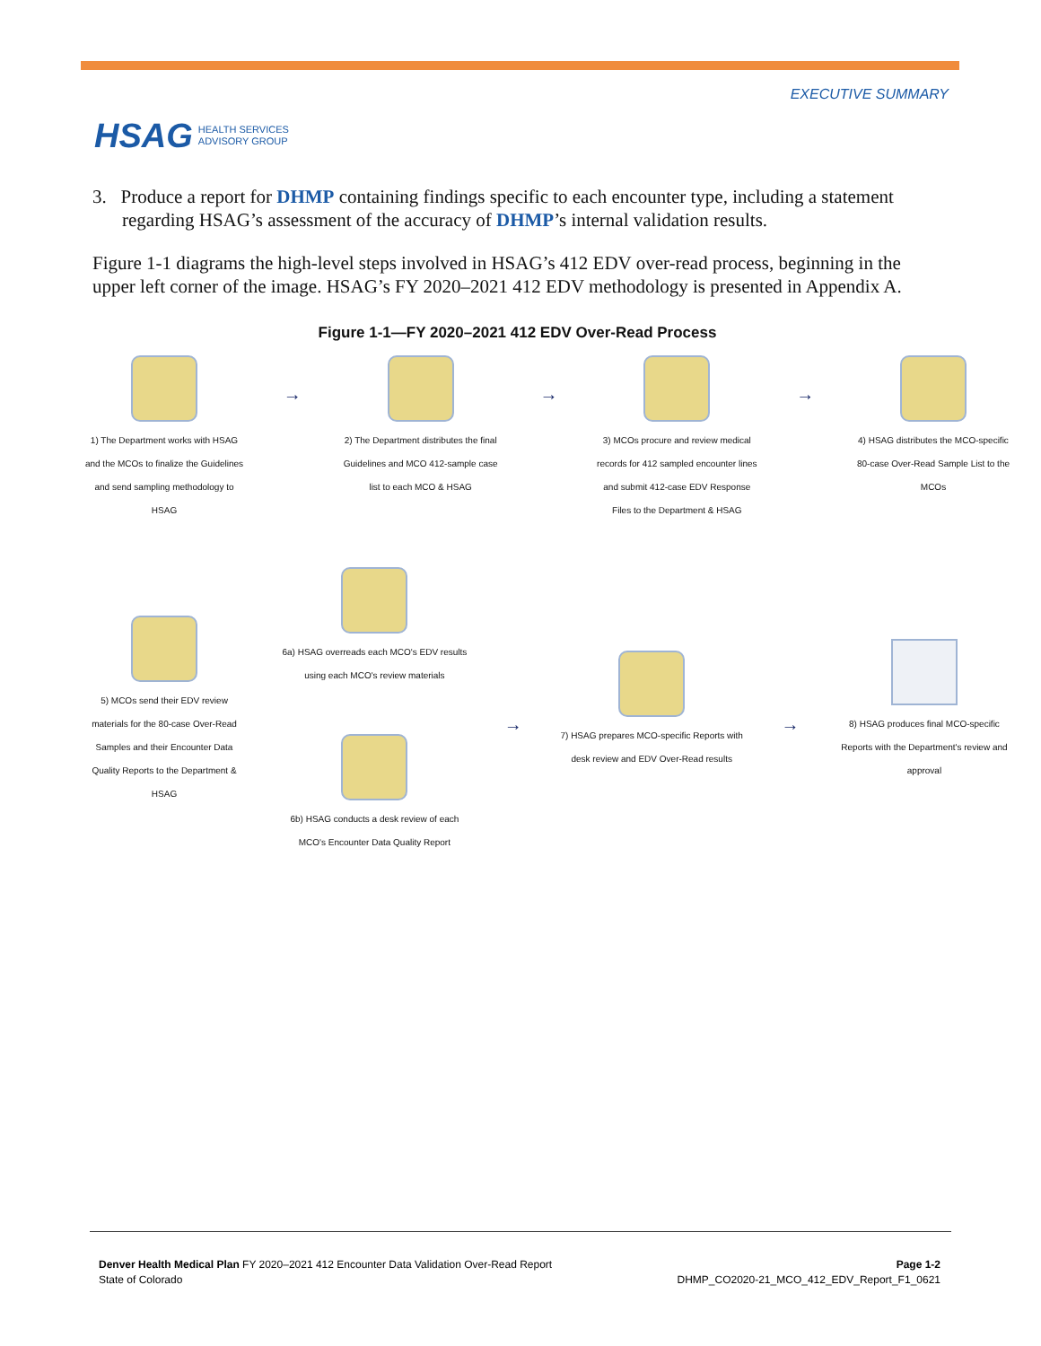HSAG HEALTH SERVICES
ADVISORY GROUP
EXECUTIVE SUMMARY
3. Produce a report for DHMP containing findings specific to each encounter type, including a statement regarding HSAG’s assessment of the accuracy of DHMP’s internal validation results.
Figure 1-1 diagrams the high-level steps involved in HSAG’s 412 EDV over-read process, beginning in the upper left corner of the image. HSAG’s FY 2020–2021 412 EDV methodology is presented in Appendix A.
Figure 1-1—FY 2020–2021 412 EDV Over-Read Process
1) The Department works with HSAG and the MCOs to finalize the Guidelines and send sampling methodology to HSAG
→
2) The Department distributes the final Guidelines and MCO 412-sample case list to each MCO & HSAG
→
3) MCOs procure and review medical records for 412 sampled encounter lines and submit 412-case EDV Response Files to the Department & HSAG
→
4) HSAG distributes the MCO-specific 80-case Over-Read Sample List to the MCOs
5) MCOs send their EDV review materials for the 80-case Over-Read Samples and their Encounter Data Quality Reports to the Department & HSAG
6a) HSAG overreads each MCO's EDV results using each MCO's review materials
6b) HSAG conducts a desk review of each MCO's Encounter Data Quality Report
→
7) HSAG prepares MCO-specific Reports with desk review and EDV Over-Read results
→
8) HSAG produces final MCO-specific Reports with the Department's review and approval
Denver Health Medical Plan FY 2020–2021 412 Encounter Data Validation Over-Read Report
State of Colorado
Page 1-2
DHMP_CO2020-21_MCO_412_EDV_Report_F1_0621